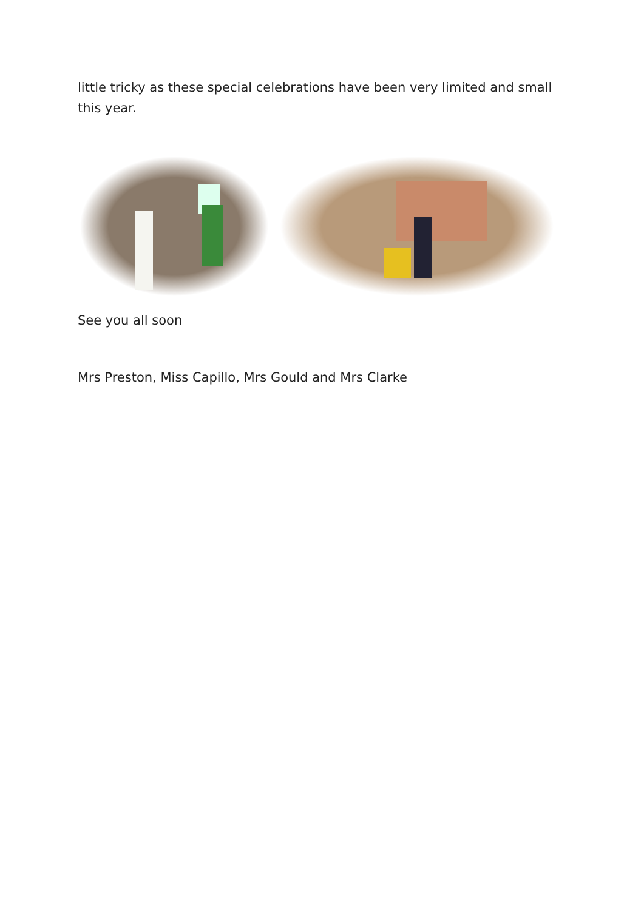little tricky as these special celebrations have been very limited and small this year.
See you all soon
Mrs Preston, Miss Capillo, Mrs Gould and Mrs Clarke